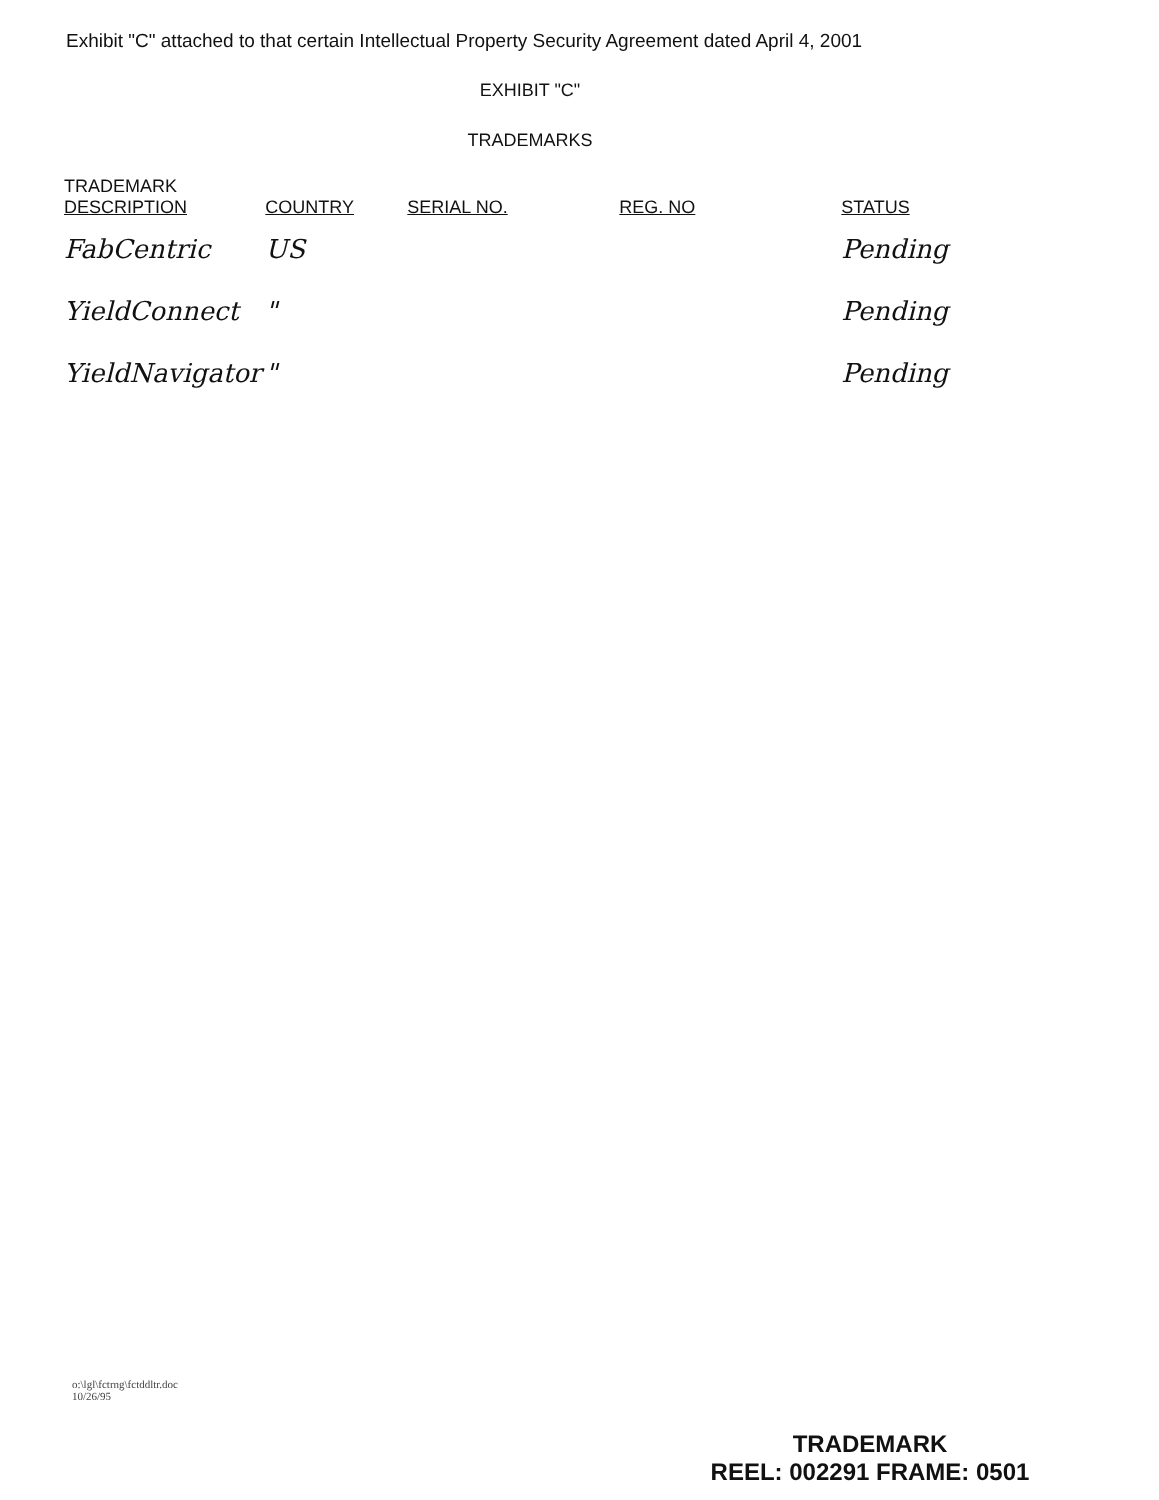Exhibit "C" attached to that certain Intellectual Property Security Agreement dated April 4, 2001
EXHIBIT "C"
TRADEMARKS
| TRADEMARK DESCRIPTION | COUNTRY | SERIAL NO. | REG. NO | STATUS |
| --- | --- | --- | --- | --- |
| FabCentric | US | | | Pending |
| YieldConnect | " | | | Pending |
| YieldNavigator | " | | | Pending |
o:\lgl\fctrng\fctddltr.doc
10/26/95
TRADEMARK
REEL: 002291 FRAME: 0501